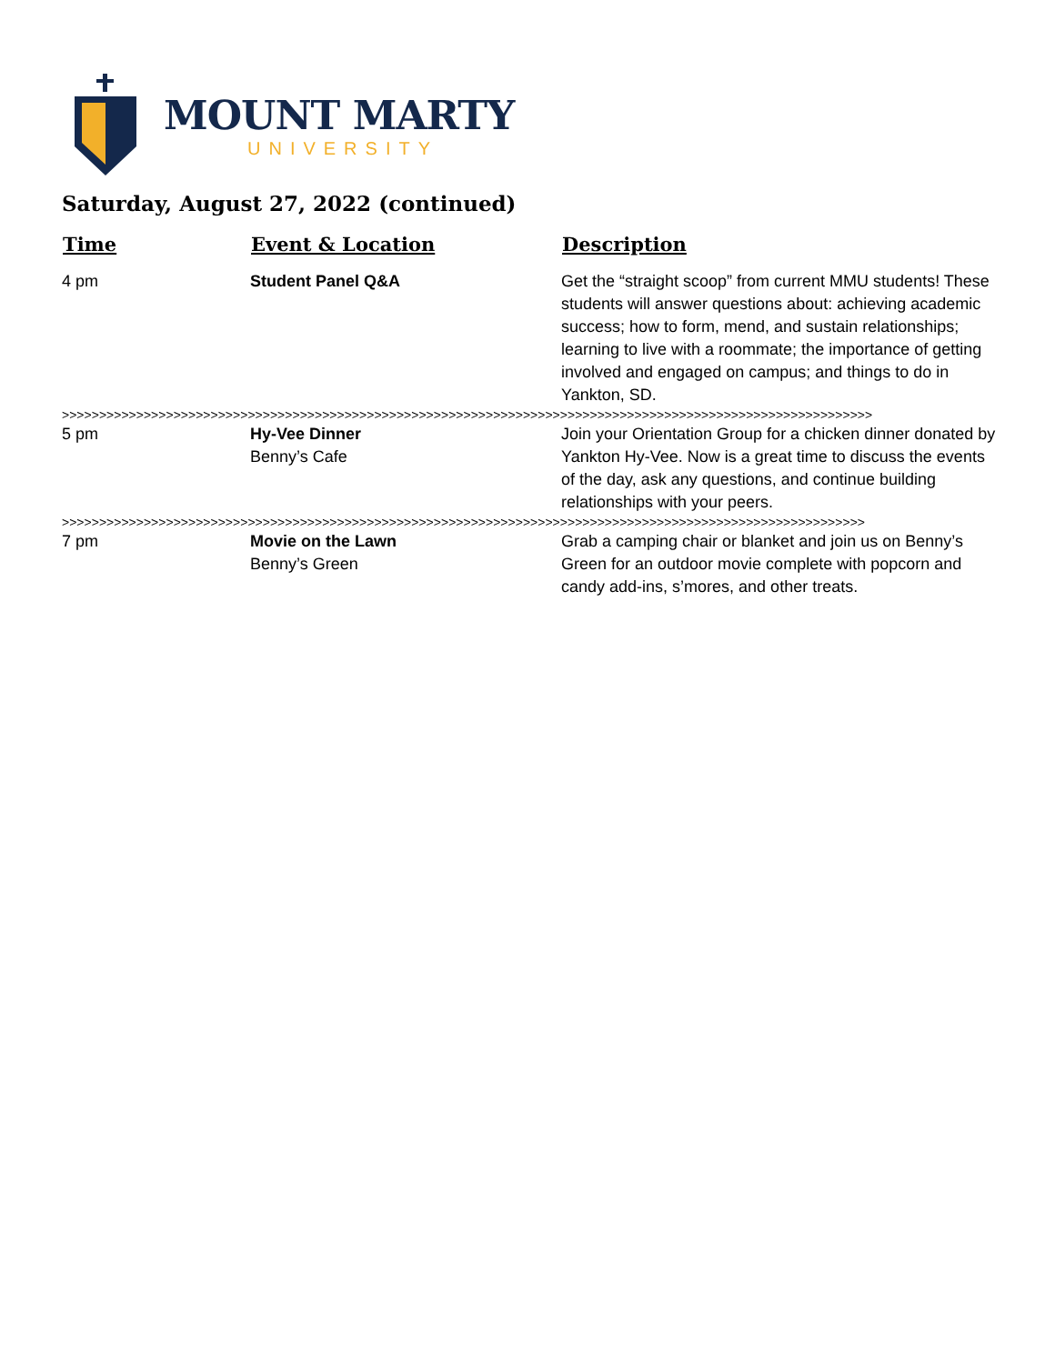MOUNT MARTY
UNIVERSITY
Saturday, August 27, 2022 (continued)
| Time | Event & Location | Description |
| --- | --- | --- |
| 4 pm | Student Panel Q&A | Get the “straight scoop” from current MMU students! These students will answer questions about: achieving academic success; how to form, mend, and sustain relationships; learning to live with a roommate; the importance of getting involved and engaged on campus; and things to do in Yankton, SD. |
| >>>>>>>>>>>>>>>>>>>>>>>>>>>>>>>>>>>>>>>>>>>>>>>>>>>>>>>>>>>>>>>>>>>>>>>>>>>>>>>>>>>>>>>>>>>>>>>>>>>>>>>>>>>>> | | |
| 5 pm | Hy-Vee Dinner Benny’s Cafe | Join your Orientation Group for a chicken dinner donated by Yankton Hy-Vee. Now is a great time to discuss the events of the day, ask any questions, and continue building relationships with your peers. |
| >>>>>>>>>>>>>>>>>>>>>>>>>>>>>>>>>>>>>>>>>>>>>>>>>>>>>>>>>>>>>>>>>>>>>>>>>>>>>>>>>>>>>>>>>>>>>>>>>>>>>>>>>>>> | | |
| 7 pm | Movie on the Lawn Benny’s Green | Grab a camping chair or blanket and join us on Benny’s Green for an outdoor movie complete with popcorn and candy add-ins, s’mores, and other treats. |